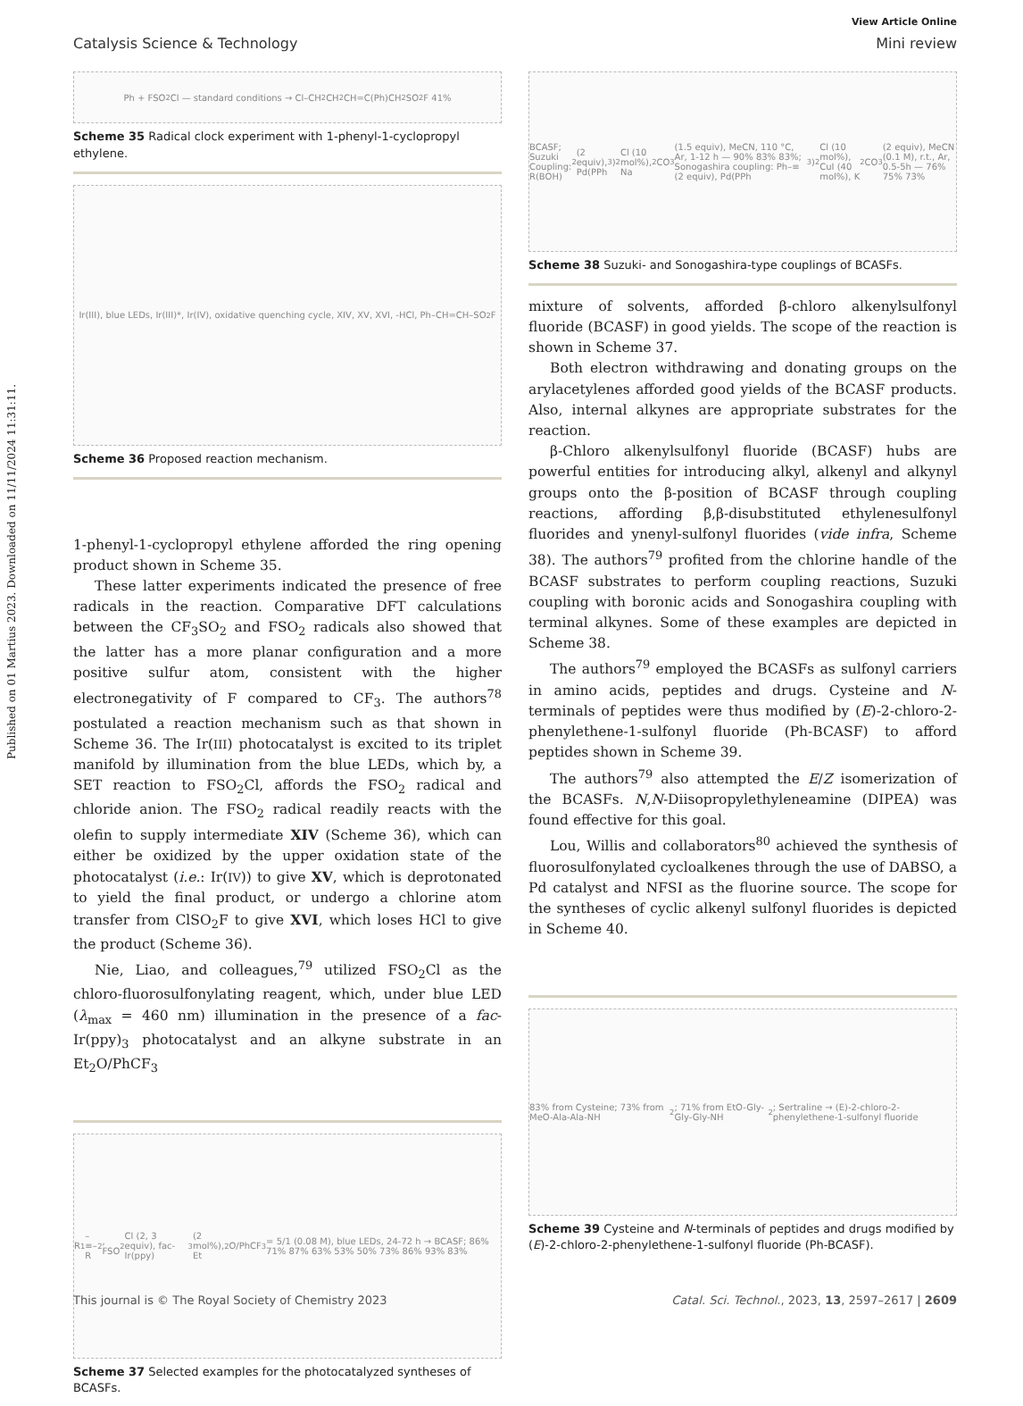Published on 01 Martius 2023. Downloaded on 11/11/2024 11:31:11.
View Article Online
Catalysis Science & Technology Mini review
Ph + FSO<sub>2</sub>Cl — standard conditions → Cl–CH<sub>2</sub>CH<sub>2</sub>CH=C(Ph)CH<sub>2</sub>SO<sub>2</sub>F 41%
Scheme 35 Radical clock experiment with 1-phenyl-1-cyclopropyl ethylene.
Ir(III), blue LEDs, Ir(III)*, Ir(IV), oxidative quenching cycle, XIV, XV, XVI, -HCl, Ph–CH=CH–SO<sub>2</sub>F
Scheme 36 Proposed reaction mechanism.
1-phenyl-1-cyclopropyl ethylene afforded the ring opening product shown in Scheme 35.
These latter experiments indicated the presence of free radicals in the reaction. Comparative DFT calculations between the CF<sub>3</sub>SO<sub>2</sub> and FSO<sub>2</sub> radicals also showed that the latter has a more planar configuration and a more positive sulfur atom, consistent with the higher electronegativity of F compared to CF<sub>3</sub>. The authors<sup>78</sup> postulated a reaction mechanism such as that shown in Scheme 36. The Ir(III) photocatalyst is excited to its triplet manifold by illumination from the blue LEDs, which by, a SET reaction to FSO<sub>2</sub>Cl, affords the FSO<sub>2</sub> radical and chloride anion. The FSO<sub>2</sub> radical readily reacts with the olefin to supply intermediate XIV (Scheme 36), which can either be oxidized by the upper oxidation state of the photocatalyst (i.e.: Ir(IV)) to give XV, which is deprotonated to yield the final product, or undergo a chlorine atom transfer from ClSO<sub>2</sub>F to give XVI, which loses HCl to give the product (Scheme 36).
Nie, Liao, and colleagues,<sup>79</sup> utilized FSO<sub>2</sub>Cl as the chloro-fluorosulfonylating reagent, which, under blue LED (λ<sub>max</sub> = 460 nm) illumination in the presence of a fac-Ir(ppy)<sub>3</sub> photocatalyst and an alkyne substrate in an Et<sub>2</sub>O/PhCF<sub>3</sub>
R<sup>1</sup>–≡–R<sup>2</sup>, FSO<sub>2</sub>Cl (2, 3 equiv), fac-Ir(ppy)<sub>3</sub> (2 mol%), Et<sub>2</sub>O/PhCF<sub>3</sub> = 5/1 (0.08 M), blue LEDs, 24-72 h → BCASF; 86% 71% 87% 63% 53% 50% 73% 86% 93% 83%
Scheme 37 Selected examples for the photocatalyzed syntheses of BCASFs.
BCASF; Suzuki Coupling: R(BOH)<sub>2</sub> (2 equiv), Pd(PPh<sub>3</sub>)<sub>2</sub>Cl (10 mol%), Na<sub>2</sub>CO<sub>3</sub> (1.5 equiv), MeCN, 110 °C, Ar, 1-12 h — 90% 83% 83%; Sonogashira coupling: Ph–≡ (2 equiv), Pd(PPh<sub>3</sub>)<sub>2</sub>Cl (10 mol%), CuI (40 mol%), K<sub>2</sub>CO<sub>3</sub> (2 equiv), MeCN (0.1 M), r.t., Ar, 0.5-5h — 76% 75% 73%
Scheme 38 Suzuki- and Sonogashira-type couplings of BCASFs.
mixture of solvents, afforded β-chloro alkenylsulfonyl fluoride (BCASF) in good yields. The scope of the reaction is shown in Scheme 37.
Both electron withdrawing and donating groups on the arylacetylenes afforded good yields of the BCASF products. Also, internal alkynes are appropriate substrates for the reaction.
β-Chloro alkenylsulfonyl fluoride (BCASF) hubs are powerful entities for introducing alkyl, alkenyl and alkynyl groups onto the β-position of BCASF through coupling reactions, affording β,β-disubstituted ethylenesulfonyl fluorides and ynenyl-sulfonyl fluorides (vide infra, Scheme 38). The authors<sup>79</sup> profited from the chlorine handle of the BCASF substrates to perform coupling reactions, Suzuki coupling with boronic acids and Sonogashira coupling with terminal alkynes. Some of these examples are depicted in Scheme 38.
The authors<sup>79</sup> employed the BCASFs as sulfonyl carriers in amino acids, peptides and drugs. Cysteine and N-terminals of peptides were thus modified by (E)-2-chloro-2-phenylethene-1-sulfonyl fluoride (Ph-BCASF) to afford peptides shown in Scheme 39.
The authors<sup>79</sup> also attempted the E/Z isomerization of the BCASFs. N,N-Diisopropylethyleneamine (DIPEA) was found effective for this goal.
Lou, Willis and collaborators<sup>80</sup> achieved the synthesis of fluorosulfonylated cycloalkenes through the use of DABSO, a Pd catalyst and NFSI as the fluorine source. The scope for the syntheses of cyclic alkenyl sulfonyl fluorides is depicted in Scheme 40.
83% from Cysteine; 73% from MeO-Ala-Ala-NH<sub>2</sub>; 71% from EtO-Gly-Gly-Gly-NH<sub>2</sub>; Sertraline → (E)-2-chloro-2-phenylethene-1-sulfonyl fluoride
Scheme 39 Cysteine and N-terminals of peptides and drugs modified by (E)-2-chloro-2-phenylethene-1-sulfonyl fluoride (Ph-BCASF).
This journal is © The Royal Society of Chemistry 2023 Catal. Sci. Technol., 2023, 13, 2597–2617 | 2609